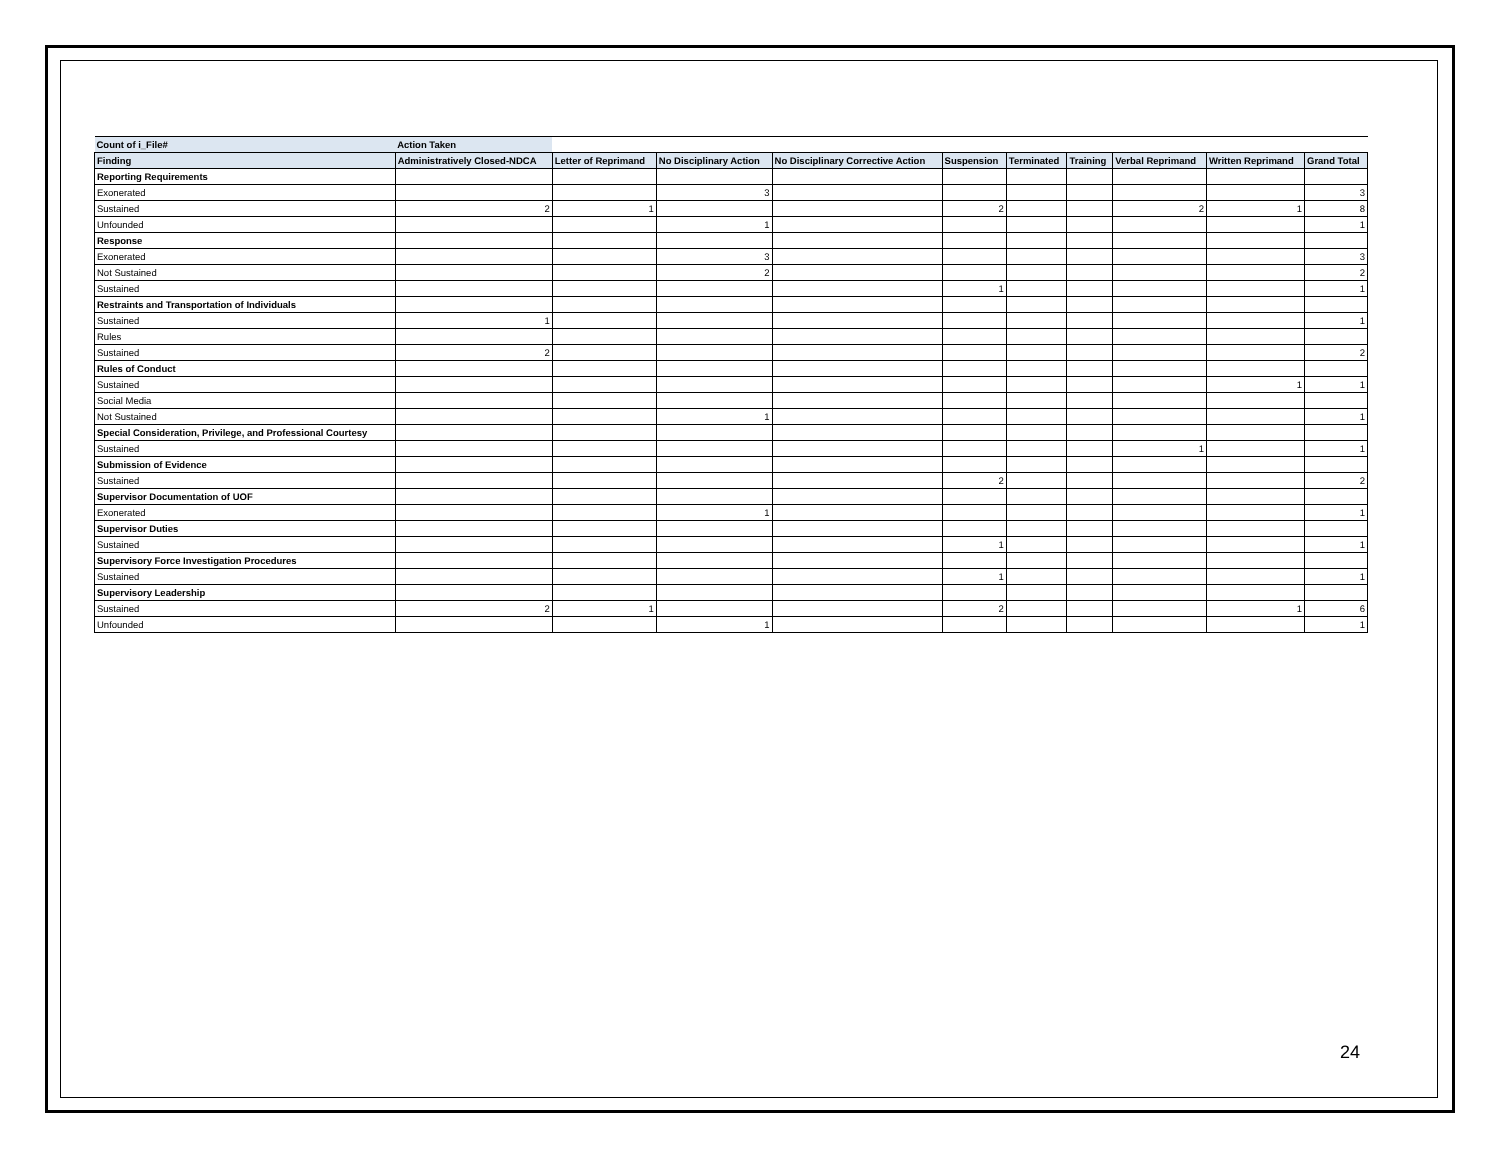| Count of i_File# | Action Taken | | | | | | | | | |
| Finding | Administratively Closed-NDCA | Letter of Reprimand | No Disciplinary Action | No Disciplinary Corrective Action | Suspension | Terminated | Training | Verbal Reprimand | Written Reprimand | Grand Total |
| Reporting Requirements | | | | | | | | | | |
| Exonerated | | | 3 | | | | | | | 3 |
| Sustained | 2 | 1 | | | 2 | | | 2 | 1 | 8 |
| Unfounded | | | 1 | | | | | | | 1 |
| Response | | | | | | | | | | |
| Exonerated | | | 3 | | | | | | | 3 |
| Not Sustained | | | 2 | | | | | | | 2 |
| Sustained | | | | | 1 | | | | | 1 |
| Restraints and Transportation of Individuals | | | | | | | | | | |
| Sustained | 1 | | | | | | | | | 1 |
| Rules | | | | | | | | | | |
| Sustained | 2 | | | | | | | | | 2 |
| Rules of Conduct | | | | | | | | | | |
| Sustained | | | | | | | | | 1 | 1 |
| Social Media | | | | | | | | | | |
| Not Sustained | | | 1 | | | | | | | 1 |
| Special Consideration, Privilege, and Professional Courtesy | | | | | | | | | | |
| Sustained | | | | | | | | 1 | | 1 |
| Submission of Evidence | | | | | | | | | | |
| Sustained | | | | | 2 | | | | | 2 |
| Supervisor Documentation of UOF | | | | | | | | | | |
| Exonerated | | | 1 | | | | | | | 1 |
| Supervisor Duties | | | | | | | | | | |
| Sustained | | | | | 1 | | | | | 1 |
| Supervisory Force Investigation Procedures | | | | | | | | | | |
| Sustained | | | | | 1 | | | | | 1 |
| Supervisory Leadership | | | | | | | | | | |
| Sustained | 2 | 1 | | | 2 | | | | 1 | 6 |
| Unfounded | | | 1 | | | | | | | 1 |
24